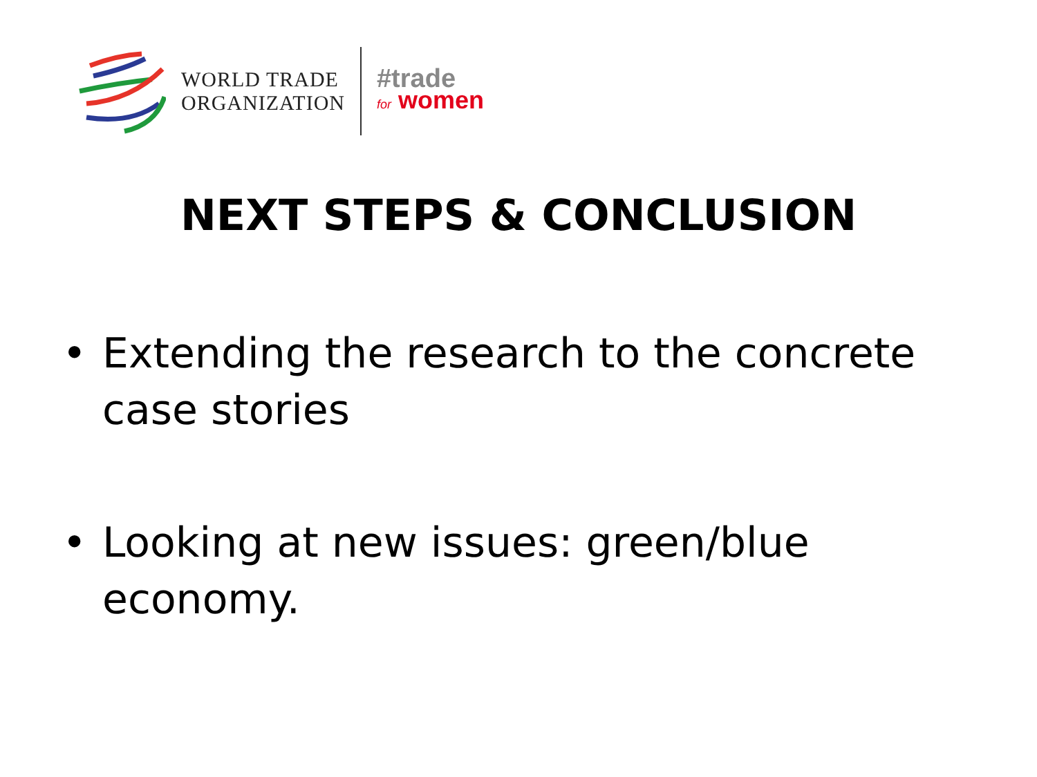WORLD TRADE
ORGANIZATION
#trade
for women
NEXT STEPS & CONCLUSION
• Extending the research to the concrete case stories
• Looking at new issues: green/blue economy.